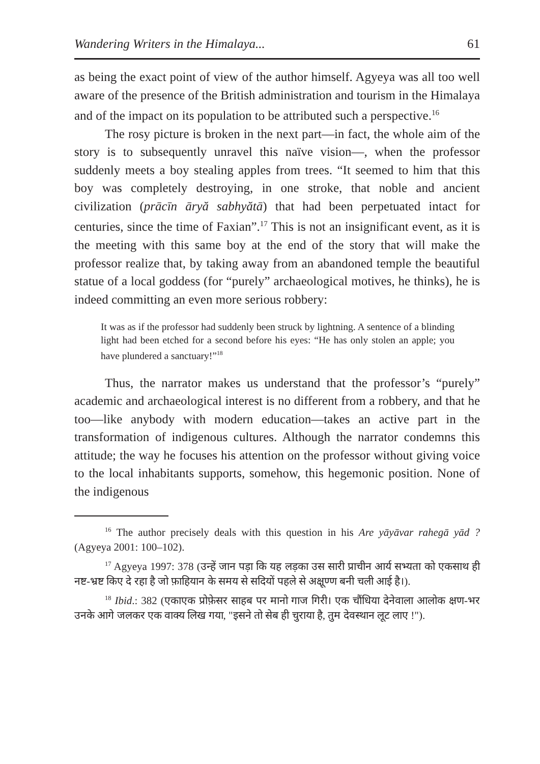Wandering Writers in the Himalaya... 61
as being the exact point of view of the author himself. Agyeya was all too well aware of the presence of the British administration and tourism in the Himalaya and of the impact on its population to be attributed such a perspective.<sup>16</sup>
The rosy picture is broken in the next part—in fact, the whole aim of the story is to subsequently unravel this naïve vision—, when the professor suddenly meets a boy stealing apples from trees. “It seemed to him that this boy was completely destroying, in one stroke, that noble and ancient civilization (prācīn āryă sabhyătā) that had been perpetuated intact for centuries, since the time of Faxian”.<sup>17</sup> This is not an insignificant event, as it is the meeting with this same boy at the end of the story that will make the professor realize that, by taking away from an abandoned temple the beautiful statue of a local goddess (for “purely” archaeological motives, he thinks), he is indeed committing an even more serious robbery:
It was as if the professor had suddenly been struck by lightning. A sentence of a blinding light had been etched for a second before his eyes: “He has only stolen an apple; you have plundered a sanctuary!”<sup>18</sup>
Thus, the narrator makes us understand that the professor’s “purely” academic and archaeological interest is no different from a robbery, and that he too—like anybody with modern education—takes an active part in the transformation of indigenous cultures. Although the narrator condemns this attitude; the way he focuses his attention on the professor without giving voice to the local inhabitants supports, somehow, this hegemonic position. None of the indigenous
<sup>16</sup> The author precisely deals with this question in his Are yāyāvar rahegā yād ? (Agyeya 2001: 100–102).
<sup>17</sup> Agyeya 1997: 378 (उन्हें जान पड़ा कि यह लड़का उस सारी प्राचीन आर्य सभ्यता को एकसाथ ही नष्ट-भ्रष्ट किए दे रहा है जो फ़ाहियान के समय से सदियों पहले से अक्षूण्ण बनी चली आई है।).
<sup>18</sup> Ibid.: 382 (एकाएक प्रोफ़ेसर साहब पर मानो गाज गिरी। एक चौंधिया देनेवाला आलोक क्षण-भर उनके आगे जलकर एक वाक्य लिख गया, "इसने तो सेब ही चुराया है, तुम देवस्थान लूट लाए !").